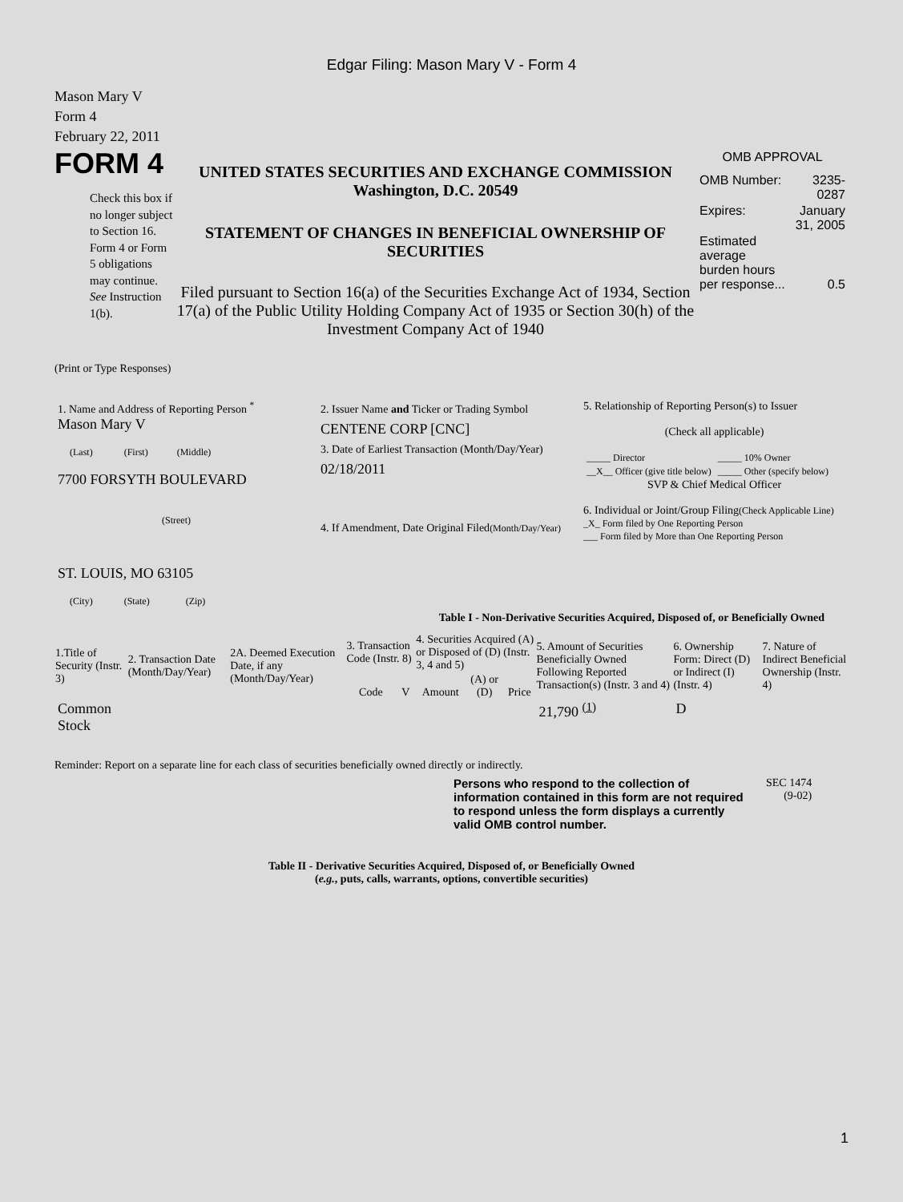Edgar Filing: Mason Mary V - Form 4
Mason Mary V
Form 4
February 22, 2011
FORM 4
Check this box if no longer subject to Section 16. Form 4 or Form 5 obligations may continue. See Instruction 1(b).
UNITED STATES SECURITIES AND EXCHANGE COMMISSION
Washington, D.C. 20549
STATEMENT OF CHANGES IN BENEFICIAL OWNERSHIP OF SECURITIES
Filed pursuant to Section 16(a) of the Securities Exchange Act of 1934, Section 17(a) of the Public Utility Holding Company Act of 1935 or Section 30(h) of the Investment Company Act of 1940
OMB APPROVAL
| OMB Number: | 3235-0287 |
| Expires: | January 31, 2005 |
| Estimated average burden hours per response... | 0.5 |
(Print or Type Responses)
| 1. Name and Address of Reporting Person <sup>*</sup> Mason Mary V (Last) (First) (Middle) 7700 FORSYTH BOULEVARD (Street) ST. LOUIS, MO 63105 (City) (State) (Zip) | 2. Issuer Name and Ticker or Trading Symbol CENTENE CORP [CNC] 3. Date of Earliest Transaction (Month/Day/Year) 02/18/2011 4. If Amendment, Date Original Filed (Month/Day/Year) | 5. Relationship of Reporting Person(s) to Issuer (Check all applicable) / _____ Director / _____ 10% Owner / / __X__ Officer (give title below) / _____ Other (specify below) / SVP & Chief Medical Officer 6. Individual or Joint/Group Filing (Check Applicable Line) _X_ Form filed by One Reporting Person ___ Form filed by More than One Reporting Person |
Table I - Non-Derivative Securities Acquired, Disposed of, or Beneficially Owned
| 1.Title of Security (Instr. 3) | 2. Transaction Date (Month/Day/Year) | 2A. Deemed Execution Date, if any (Month/Day/Year) | 3. Transaction Code (Instr. 8) | | 4. Securities Acquired (A) or Disposed of (D) (Instr. 3, 4 and 5) | | | 5. Amount of Securities Beneficially Owned Following Reported Transaction(s) (Instr. 3 and 4) | 6. Ownership Form: Direct (D) or Indirect (I) (Instr. 4) | 7. Nature of Indirect Beneficial Ownership (Instr. 4) |
| --- | --- | --- | --- | --- | --- | --- | --- | --- | --- | --- |
| | | | Code | V | Amount | (A) or (D) | Price | | | |
| Common Stock | | | | | | | | 21,790 <sup>(1)</sup> | D | |
Reminder: Report on a separate line for each class of securities beneficially owned directly or indirectly.
Persons who respond to the collection of information contained in this form are not required to respond unless the form displays a currently valid OMB control number.
SEC 1474
(9-02)
Table II - Derivative Securities Acquired, Disposed of, or Beneficially Owned
(e.g., puts, calls, warrants, options, convertible securities)
1